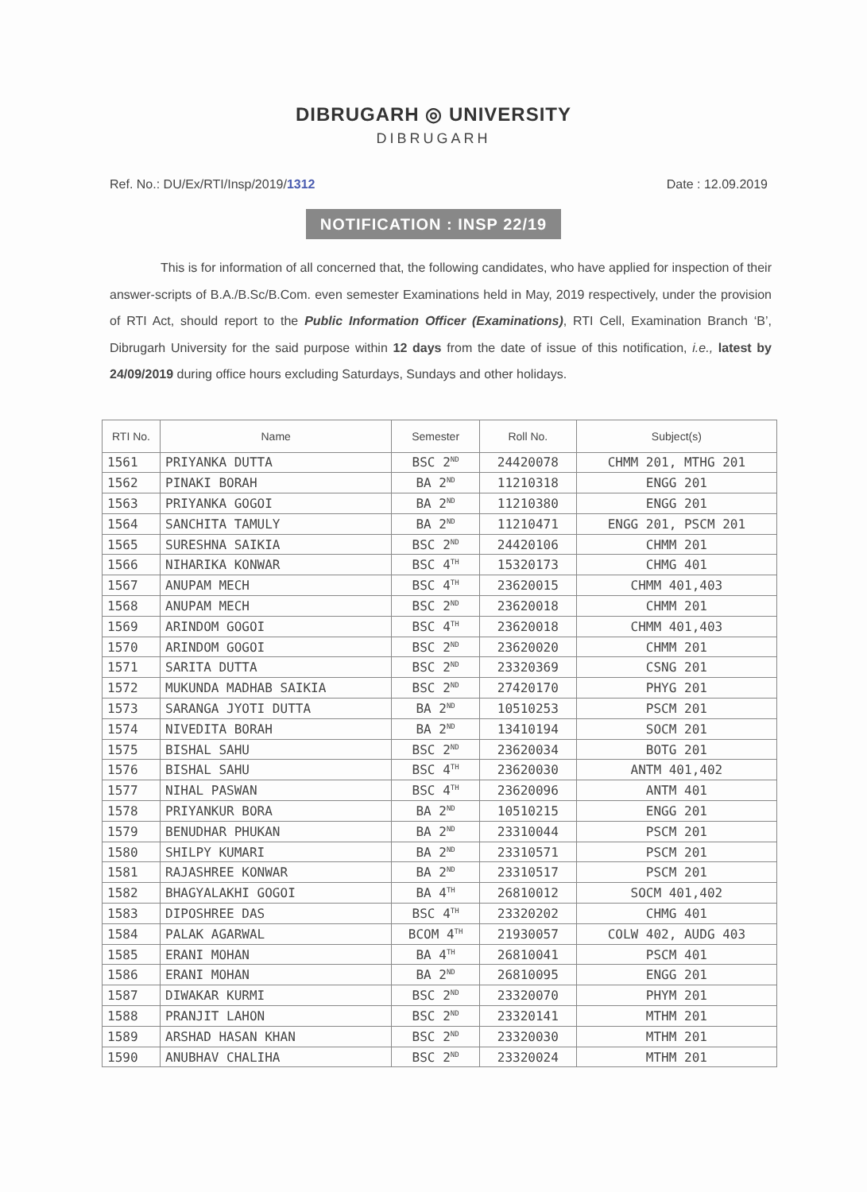DIBRUGARH ◎ UNIVERSITY
DIBRUGARH
Ref. No.: DU/Ex/RTI/Insp/2019/1312
Date : 12.09.2019
NOTIFICATION : INSP 22/19
This is for information of all concerned that, the following candidates, who have applied for inspection of their answer-scripts of B.A./B.Sc/B.Com. even semester Examinations held in May, 2019 respectively, under the provision of RTI Act, should report to the Public Information Officer (Examinations), RTI Cell, Examination Branch ‘B’, Dibrugarh University for the said purpose within 12 days from the date of issue of this notification, i.e., latest by 24/09/2019 during office hours excluding Saturdays, Sundays and other holidays.
| RTI No. | Name | Semester | Roll No. | Subject(s) |
| --- | --- | --- | --- | --- |
| 1561 | PRIYANKA DUTTA | BSC 2<sup>ND</sup> | 24420078 | CHMM 201, MTHG 201 |
| 1562 | PINAKI BORAH | BA 2<sup>ND</sup> | 11210318 | ENGG 201 |
| 1563 | PRIYANKA GOGOI | BA 2<sup>ND</sup> | 11210380 | ENGG 201 |
| 1564 | SANCHITA TAMULY | BA 2<sup>ND</sup> | 11210471 | ENGG 201, PSCM 201 |
| 1565 | SURESHNA SAIKIA | BSC 2<sup>ND</sup> | 24420106 | CHMM 201 |
| 1566 | NIHARIKA KONWAR | BSC 4<sup>TH</sup> | 15320173 | CHMG 401 |
| 1567 | ANUPAM MECH | BSC 4<sup>TH</sup> | 23620015 | CHMM 401,403 |
| 1568 | ANUPAM MECH | BSC 2<sup>ND</sup> | 23620018 | CHMM 201 |
| 1569 | ARINDOM GOGOI | BSC 4<sup>TH</sup> | 23620018 | CHMM 401,403 |
| 1570 | ARINDOM GOGOI | BSC 2<sup>ND</sup> | 23620020 | CHMM 201 |
| 1571 | SARITA DUTTA | BSC 2<sup>ND</sup> | 23320369 | CSNG 201 |
| 1572 | MUKUNDA MADHAB SAIKIA | BSC 2<sup>ND</sup> | 27420170 | PHYG 201 |
| 1573 | SARANGA JYOTI DUTTA | BA 2<sup>ND</sup> | 10510253 | PSCM 201 |
| 1574 | NIVEDITA BORAH | BA 2<sup>ND</sup> | 13410194 | SOCM 201 |
| 1575 | BISHAL SAHU | BSC 2<sup>ND</sup> | 23620034 | BOTG 201 |
| 1576 | BISHAL SAHU | BSC 4<sup>TH</sup> | 23620030 | ANTM 401,402 |
| 1577 | NIHAL PASWAN | BSC 4<sup>TH</sup> | 23620096 | ANTM 401 |
| 1578 | PRIYANKUR BORA | BA 2<sup>ND</sup> | 10510215 | ENGG 201 |
| 1579 | BENUDHAR PHUKAN | BA 2<sup>ND</sup> | 23310044 | PSCM 201 |
| 1580 | SHILPY KUMARI | BA 2<sup>ND</sup> | 23310571 | PSCM 201 |
| 1581 | RAJASHREE KONWAR | BA 2<sup>ND</sup> | 23310517 | PSCM 201 |
| 1582 | BHAGYALAKHI GOGOI | BA 4<sup>TH</sup> | 26810012 | SOCM 401,402 |
| 1583 | DIPOSHREE DAS | BSC 4<sup>TH</sup> | 23320202 | CHMG 401 |
| 1584 | PALAK AGARWAL | BCOM 4<sup>TH</sup> | 21930057 | COLW 402, AUDG 403 |
| 1585 | ERANI MOHAN | BA 4<sup>TH</sup> | 26810041 | PSCM 401 |
| 1586 | ERANI MOHAN | BA 2<sup>ND</sup> | 26810095 | ENGG 201 |
| 1587 | DIWAKAR KURMI | BSC 2<sup>ND</sup> | 23320070 | PHYM 201 |
| 1588 | PRANJIT LAHON | BSC 2<sup>ND</sup> | 23320141 | MTHM 201 |
| 1589 | ARSHAD HASAN KHAN | BSC 2<sup>ND</sup> | 23320030 | MTHM 201 |
| 1590 | ANUBHAV CHALIHA | BSC 2<sup>ND</sup> | 23320024 | MTHM 201 |